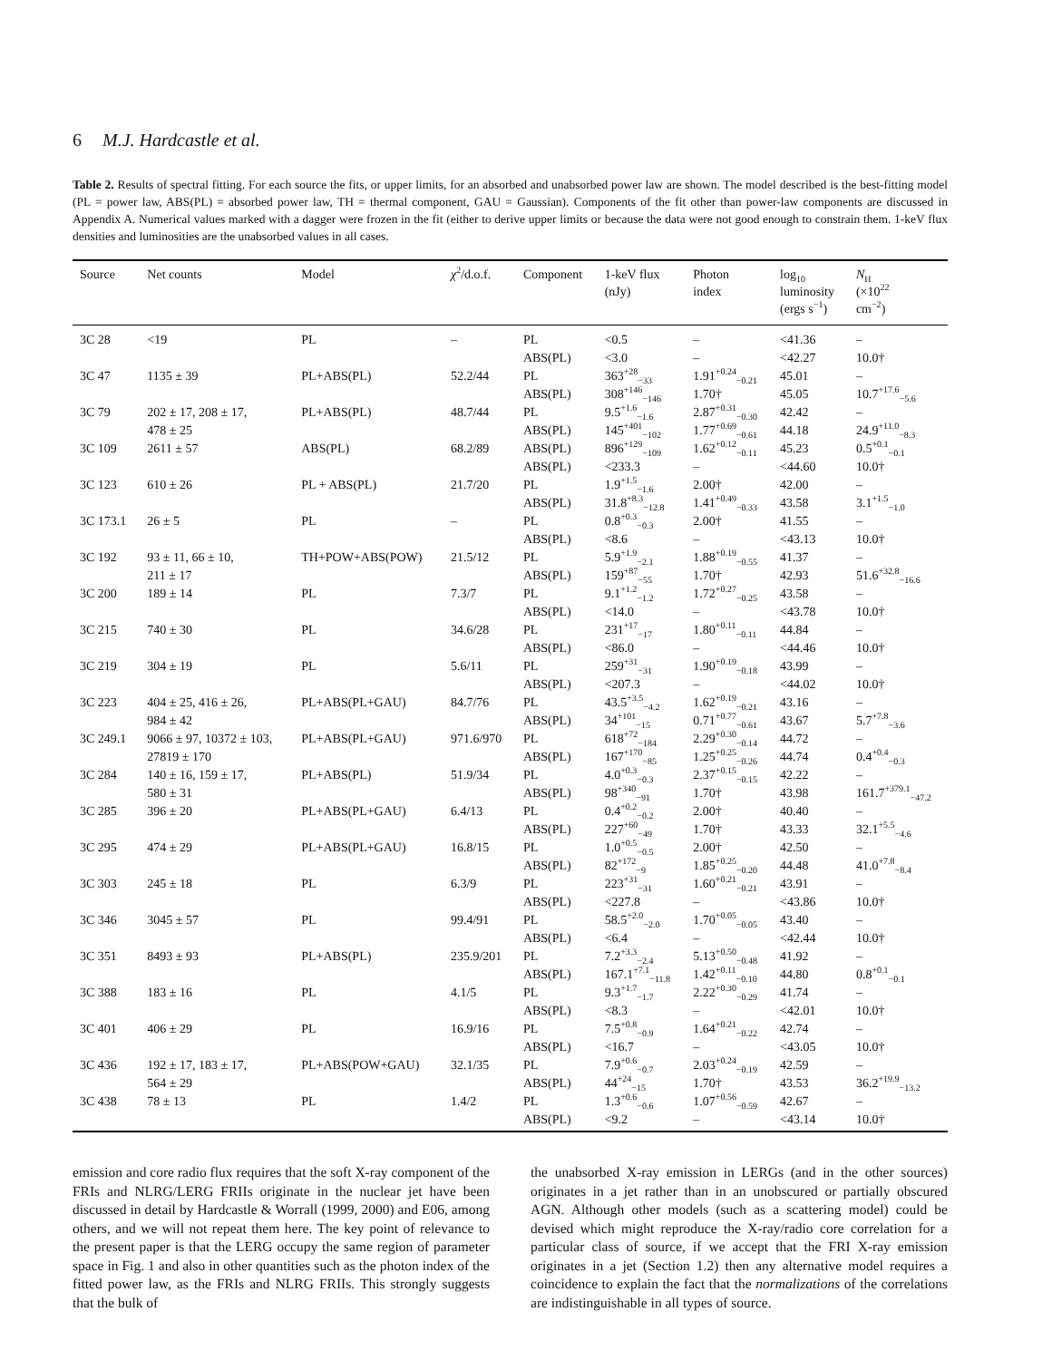6 M.J. Hardcastle et al.
Table 2. Results of spectral fitting. For each source the fits, or upper limits, for an absorbed and unabsorbed power law are shown. The model described is the best-fitting model (PL = power law, ABS(PL) = absorbed power law, TH = thermal component, GAU = Gaussian). Components of the fit other than power-law components are discussed in Appendix A. Numerical values marked with a dagger were frozen in the fit (either to derive upper limits or because the data were not good enough to constrain them. 1-keV flux densities and luminosities are the unabsorbed values in all cases.
| Source | Net counts | Model | χ<sup>2</sup>/d.o.f. | Component | 1-keV flux (nJy) | Photon index | log<sub>10</sub> luminosity (ergs s<sup>−1</sup>) | N<sub>H</sub> (×10<sup>22</sup> cm<sup>−2</sup>) |
| --- | --- | --- | --- | --- | --- | --- | --- | --- |
| 3C 28 | <19 | PL | – | PL | <0.5 | – | <41.36 | – |
| | | | | ABS(PL) | <3.0 | – | <42.27 | 10.0† |
| 3C 47 | 1135 ± 39 | PL+ABS(PL) | 52.2/44 | PL | 363<sup>+28</sup><sub>−33</sub> | 1.91<sup>+0.24</sup><sub>−0.21</sub> | 45.01 | – |
| | | | | ABS(PL) | 308<sup>+146</sup><sub>−146</sub> | 1.70† | 45.05 | 10.7<sup>+17.6</sup><sub>−5.6</sub> |
| 3C 79 | 202 ± 17, 208 ± 17, | PL+ABS(PL) | 48.7/44 | PL | 9.5<sup>+1.6</sup><sub>−1.6</sub> | 2.87<sup>+0.31</sup><sub>−0.30</sub> | 42.42 | – |
| | 478 ± 25 | | | ABS(PL) | 145<sup>+401</sup><sub>−102</sub> | 1.77<sup>+0.69</sup><sub>−0.61</sub> | 44.18 | 24.9<sup>+11.0</sup><sub>−8.3</sub> |
| 3C 109 | 2611 ± 57 | ABS(PL) | 68.2/89 | ABS(PL) | 896<sup>+129</sup><sub>−109</sub> | 1.62<sup>+0.12</sup><sub>−0.11</sub> | 45.23 | 0.5<sup>+0.1</sup><sub>−0.1</sub> |
| | | | | ABS(PL) | <233.3 | – | <44.60 | 10.0† |
| 3C 123 | 610 ± 26 | PL + ABS(PL) | 21.7/20 | PL | 1.9<sup>+1.5</sup><sub>−1.6</sub> | 2.00† | 42.00 | – |
| | | | | ABS(PL) | 31.8<sup>+8.3</sup><sub>−12.8</sub> | 1.41<sup>+0.49</sup><sub>−0.33</sub> | 43.58 | 3.1<sup>+1.5</sup><sub>−1.0</sub> |
| 3C 173.1 | 26 ± 5 | PL | – | PL | 0.8<sup>+0.3</sup><sub>−0.3</sub> | 2.00† | 41.55 | – |
| | | | | ABS(PL) | <8.6 | – | <43.13 | 10.0† |
| 3C 192 | 93 ± 11, 66 ± 10, | TH+POW+ABS(POW) | 21.5/12 | PL | 5.9<sup>+1.9</sup><sub>−2.1</sub> | 1.88<sup>+0.19</sup><sub>−0.55</sub> | 41.37 | – |
| | 211 ± 17 | | | ABS(PL) | 159<sup>+87</sup><sub>−55</sub> | 1.70† | 42.93 | 51.6<sup>+32.8</sup><sub>−16.6</sub> |
| 3C 200 | 189 ± 14 | PL | 7.3/7 | PL | 9.1<sup>+1.2</sup><sub>−1.2</sub> | 1.72<sup>+0.27</sup><sub>−0.25</sub> | 43.58 | – |
| | | | | ABS(PL) | <14.0 | – | <43.78 | 10.0† |
| 3C 215 | 740 ± 30 | PL | 34.6/28 | PL | 231<sup>+17</sup><sub>−17</sub> | 1.80<sup>+0.11</sup><sub>−0.11</sub> | 44.84 | – |
| | | | | ABS(PL) | <86.0 | – | <44.46 | 10.0† |
| 3C 219 | 304 ± 19 | PL | 5.6/11 | PL | 259<sup>+31</sup><sub>−31</sub> | 1.90<sup>+0.19</sup><sub>−0.18</sub> | 43.99 | – |
| | | | | ABS(PL) | <207.3 | – | <44.02 | 10.0† |
| 3C 223 | 404 ± 25, 416 ± 26, | PL+ABS(PL+GAU) | 84.7/76 | PL | 43.5<sup>+3.5</sup><sub>−4.2</sub> | 1.62<sup>+0.19</sup><sub>−0.21</sub> | 43.16 | – |
| | 984 ± 42 | | | ABS(PL) | 34<sup>+101</sup><sub>−15</sub> | 0.71<sup>+0.77</sup><sub>−0.61</sub> | 43.67 | 5.7<sup>+7.8</sup><sub>−3.6</sub> |
| 3C 249.1 | 9066 ± 97, 10372 ± 103, | PL+ABS(PL+GAU) | 971.6/970 | PL | 618<sup>+72</sup><sub>−184</sub> | 2.29<sup>+0.30</sup><sub>−0.14</sub> | 44.72 | – |
| | 27819 ± 170 | | | ABS(PL) | 167<sup>+170</sup><sub>−85</sub> | 1.25<sup>+0.25</sup><sub>−0.26</sub> | 44.74 | 0.4<sup>+0.4</sup><sub>−0.3</sub> |
| 3C 284 | 140 ± 16, 159 ± 17, | PL+ABS(PL) | 51.9/34 | PL | 4.0<sup>+0.3</sup><sub>−0.3</sub> | 2.37<sup>+0.15</sup><sub>−0.15</sub> | 42.22 | – |
| | 580 ± 31 | | | ABS(PL) | 98<sup>+340</sup><sub>−91</sub> | 1.70† | 43.98 | 161.7<sup>+379.1</sup><sub>−47.2</sub> |
| 3C 285 | 396 ± 20 | PL+ABS(PL+GAU) | 6.4/13 | PL | 0.4<sup>+0.2</sup><sub>−0.2</sub> | 2.00† | 40.40 | – |
| | | | | ABS(PL) | 227<sup>+60</sup><sub>−49</sub> | 1.70† | 43.33 | 32.1<sup>+5.5</sup><sub>−4.6</sub> |
| 3C 295 | 474 ± 29 | PL+ABS(PL+GAU) | 16.8/15 | PL | 1.0<sup>+0.5</sup><sub>−0.5</sub> | 2.00† | 42.50 | – |
| | | | | ABS(PL) | 82<sup>+172</sup><sub>−9</sub> | 1.85<sup>+0.25</sup><sub>−0.20</sub> | 44.48 | 41.0<sup>+7.8</sup><sub>−8.4</sub> |
| 3C 303 | 245 ± 18 | PL | 6.3/9 | PL | 223<sup>+31</sup><sub>−31</sub> | 1.60<sup>+0.21</sup><sub>−0.21</sub> | 43.91 | – |
| | | | | ABS(PL) | <227.8 | – | <43.86 | 10.0† |
| 3C 346 | 3045 ± 57 | PL | 99.4/91 | PL | 58.5<sup>+2.0</sup><sub>−2.0</sub> | 1.70<sup>+0.05</sup><sub>−0.05</sub> | 43.40 | – |
| | | | | ABS(PL) | <6.4 | – | <42.44 | 10.0† |
| 3C 351 | 8493 ± 93 | PL+ABS(PL) | 235.9/201 | PL | 7.2<sup>+3.3</sup><sub>−2.4</sub> | 5.13<sup>+0.50</sup><sub>−0.48</sub> | 41.92 | – |
| | | | | ABS(PL) | 167.1<sup>+7.1</sup><sub>−11.8</sub> | 1.42<sup>+0.11</sup><sub>−0.10</sub> | 44.80 | 0.8<sup>+0.1</sup><sub>−0.1</sub> |
| 3C 388 | 183 ± 16 | PL | 4.1/5 | PL | 9.3<sup>+1.7</sup><sub>−1.7</sub> | 2.22<sup>+0.30</sup><sub>−0.29</sub> | 41.74 | – |
| | | | | ABS(PL) | <8.3 | – | <42.01 | 10.0† |
| 3C 401 | 406 ± 29 | PL | 16.9/16 | PL | 7.5<sup>+0.8</sup><sub>−0.9</sub> | 1.64<sup>+0.21</sup><sub>−0.22</sub> | 42.74 | – |
| | | | | ABS(PL) | <16.7 | – | <43.05 | 10.0† |
| 3C 436 | 192 ± 17, 183 ± 17, | PL+ABS(POW+GAU) | 32.1/35 | PL | 7.9<sup>+0.6</sup><sub>−0.7</sub> | 2.03<sup>+0.24</sup><sub>−0.19</sub> | 42.59 | – |
| | 564 ± 29 | | | ABS(PL) | 44<sup>+24</sup><sub>−15</sub> | 1.70† | 43.53 | 36.2<sup>+19.9</sup><sub>−13.2</sub> |
| 3C 438 | 78 ± 13 | PL | 1.4/2 | PL | 1.3<sup>+0.6</sup><sub>−0.6</sub> | 1.07<sup>+0.56</sup><sub>−0.59</sub> | 42.67 | – |
| | | | | ABS(PL) | <9.2 | – | <43.14 | 10.0† |
emission and core radio flux requires that the soft X-ray component of the FRIs and NLRG/LERG FRIIs originate in the nuclear jet have been discussed in detail by Hardcastle & Worrall (1999, 2000) and E06, among others, and we will not repeat them here. The key point of relevance to the present paper is that the LERG occupy the same region of parameter space in Fig. 1 and also in other quantities such as the photon index of the fitted power law, as the FRIs and NLRG FRIIs. This strongly suggests that the bulk of
the unabsorbed X-ray emission in LERGs (and in the other sources) originates in a jet rather than in an unobscured or partially obscured AGN. Although other models (such as a scattering model) could be devised which might reproduce the X-ray/radio core correlation for a particular class of source, if we accept that the FRI X-ray emission originates in a jet (Section 1.2) then any alternative model requires a coincidence to explain the fact that the normalizations of the correlations are indistinguishable in all types of source.